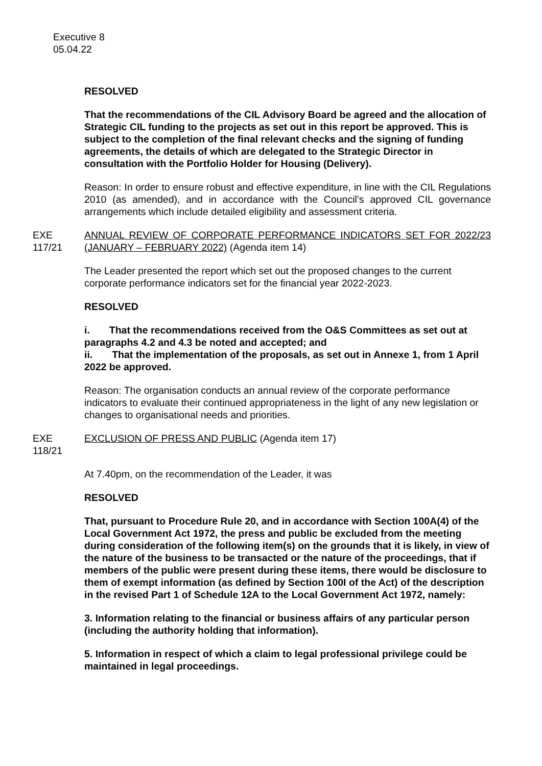Executive 8
05.04.22
RESOLVED
That the recommendations of the CIL Advisory Board be agreed and the allocation of Strategic CIL funding to the projects as set out in this report be approved. This is subject to the completion of the final relevant checks and the signing of funding agreements, the details of which are delegated to the Strategic Director in consultation with the Portfolio Holder for Housing (Delivery).
Reason: In order to ensure robust and effective expenditure, in line with the CIL Regulations 2010 (as amended), and in accordance with the Council’s approved CIL governance arrangements which include detailed eligibility and assessment criteria.
EXE 117/21
ANNUAL REVIEW OF CORPORATE PERFORMANCE INDICATORS SET FOR 2022/23 (JANUARY – FEBRUARY 2022) (Agenda item 14)
The Leader presented the report which set out the proposed changes to the current corporate performance indicators set for the financial year 2022-2023.
RESOLVED
i. That the recommendations received from the O&S Committees as set out at paragraphs 4.2 and 4.3 be noted and accepted; and
ii. That the implementation of the proposals, as set out in Annexe 1, from 1 April 2022 be approved.
Reason: The organisation conducts an annual review of the corporate performance indicators to evaluate their continued appropriateness in the light of any new legislation or changes to organisational needs and priorities.
EXE 118/21
EXCLUSION OF PRESS AND PUBLIC (Agenda item 17)
At 7.40pm, on the recommendation of the Leader, it was
RESOLVED
That, pursuant to Procedure Rule 20, and in accordance with Section 100A(4) of the Local Government Act 1972, the press and public be excluded from the meeting during consideration of the following item(s) on the grounds that it is likely, in view of the nature of the business to be transacted or the nature of the proceedings, that if members of the public were present during these items, there would be disclosure to them of exempt information (as defined by Section 100I of the Act) of the description in the revised Part 1 of Schedule 12A to the Local Government Act 1972, namely:
3. Information relating to the financial or business affairs of any particular person (including the authority holding that information).
5. Information in respect of which a claim to legal professional privilege could be maintained in legal proceedings.